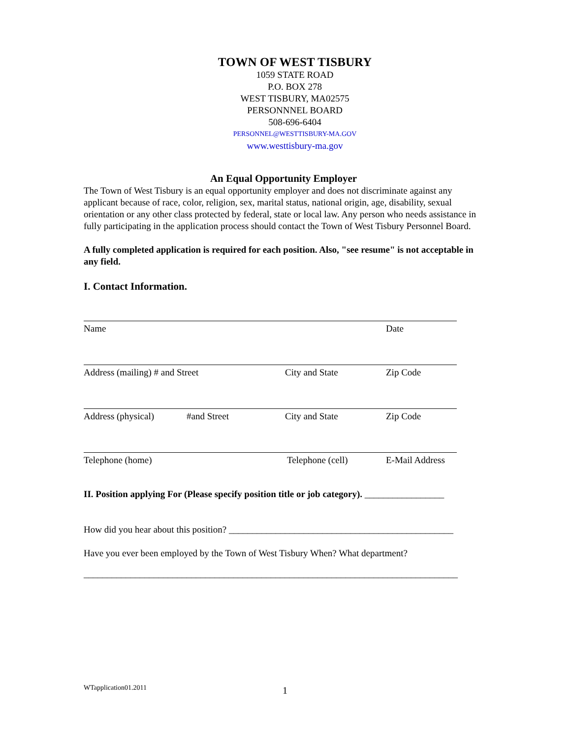TOWN OF WEST TISBURY
1059 STATE ROAD
P.O. BOX 278
WEST TISBURY, MA02575
PERSONNNEL BOARD
508-696-6404
PERSONNEL@WESTTISBURY-MA.GOV
www.westtisbury-ma.gov
An Equal Opportunity Employer
The Town of West Tisbury is an equal opportunity employer and does not discriminate against any applicant because of race, color, religion, sex, marital status, national origin, age, disability, sexual orientation or any other class protected by federal, state or local law. Any person who needs assistance in fully participating in the application process should contact the Town of West Tisbury Personnel Board.
A fully completed application is required for each position. Also, "see resume" is not acceptable in any field.
I. Contact Information.
Name Date
Address (mailing) # and Street City and State Zip Code
Address (physical) #and Street City and State Zip Code
Telephone (home) Telephone (cell) E-Mail Address
II. Position applying For (Please specify position title or job category). _________________
How did you hear about this position? ________________________________________________
Have you ever been employed by the Town of West Tisbury When? What department?
________________________________________________________________________________
WTapplication01.2011 1